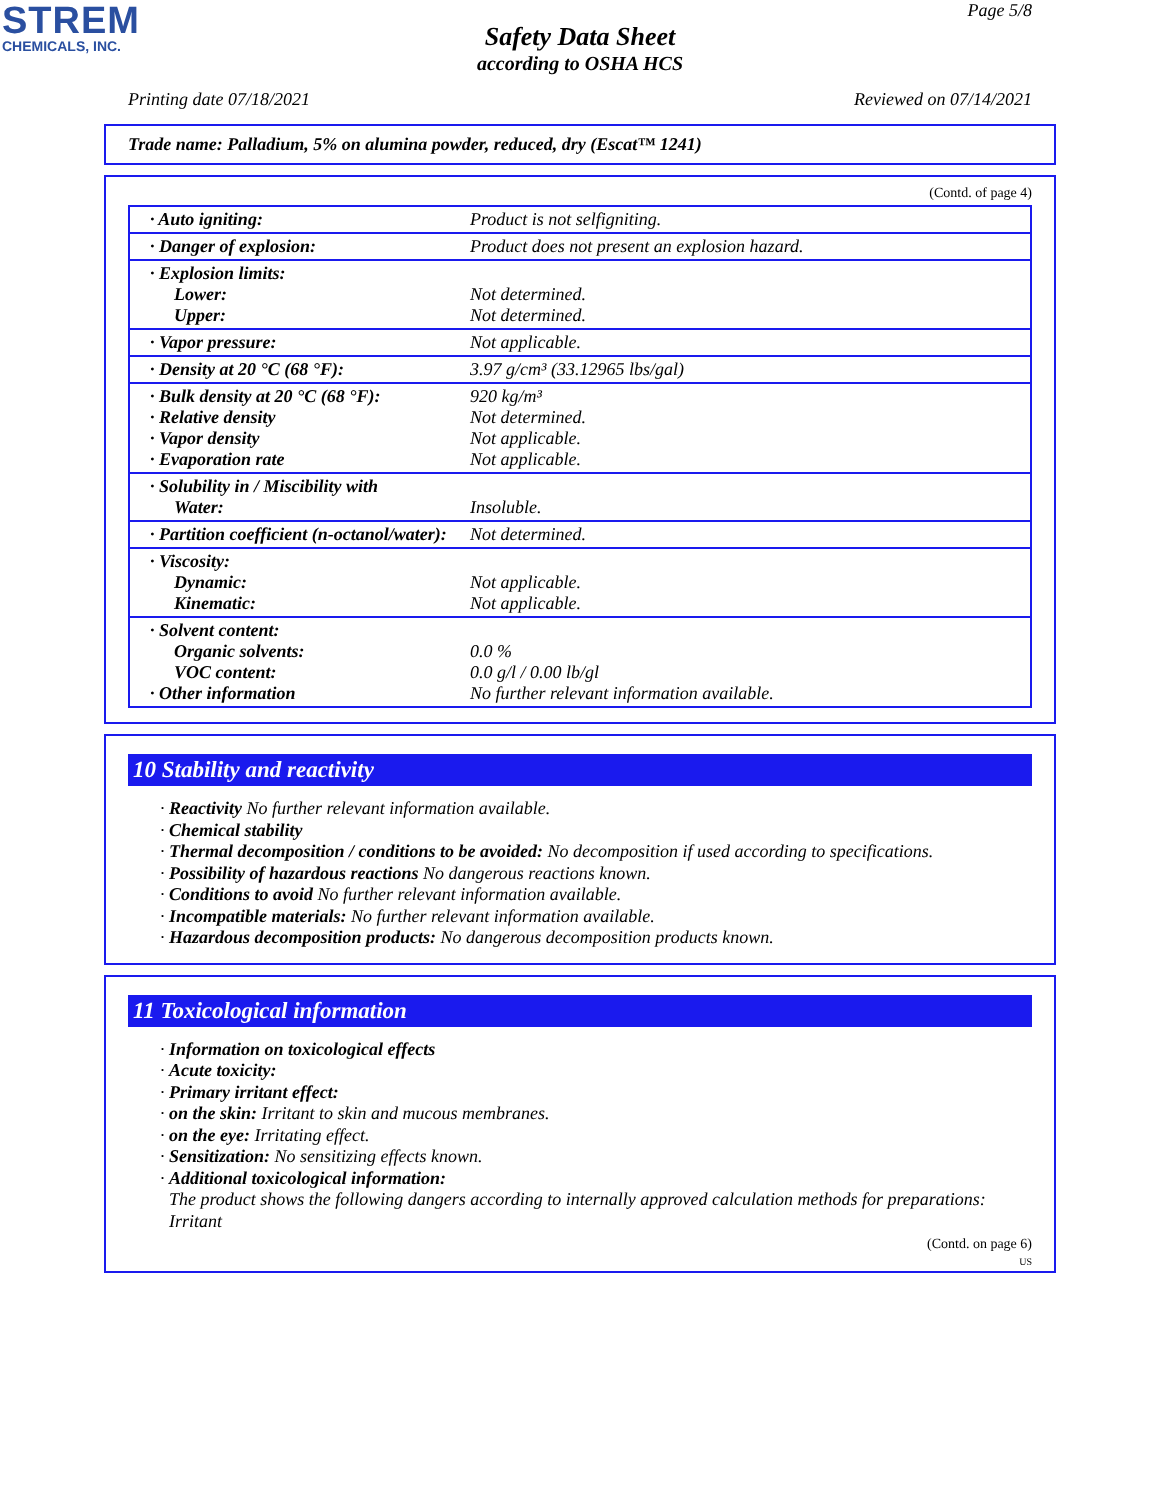STREM
CHEMICALS, INC.
Page 5/8
Safety Data Sheet
according to OSHA HCS
Printing date 07/18/2021 Reviewed on 07/14/2021
Trade name: Palladium, 5% on alumina powder, reduced, dry (Escat™ 1241)
(Contd. of page 4)
| · Auto igniting: | Product is not selfigniting. |
| · Danger of explosion: | Product does not present an explosion hazard. |
| · Explosion limits: Lower: Upper: | Not determined. Not determined. |
| · Vapor pressure: | Not applicable. |
| · Density at 20 °C (68 °F): | 3.97 g/cm³ (33.12965 lbs/gal) |
| · Bulk density at 20 °C (68 °F): · Relative density · Vapor density · Evaporation rate | 920 kg/m³ Not determined. Not applicable. Not applicable. |
| · Solubility in / Miscibility with Water: | Insoluble. |
| · Partition coefficient (n-octanol/water): | Not determined. |
| · Viscosity: Dynamic: Kinematic: | Not applicable. Not applicable. |
| · Solvent content: Organic solvents: VOC content: · Other information | 0.0 % 0.0 g/l / 0.00 lb/gl No further relevant information available. |
10 Stability and reactivity
· Reactivity No further relevant information available.
· Chemical stability
· Thermal decomposition / conditions to be avoided: No decomposition if used according to specifications.
· Possibility of hazardous reactions No dangerous reactions known.
· Conditions to avoid No further relevant information available.
· Incompatible materials: No further relevant information available.
· Hazardous decomposition products: No dangerous decomposition products known.
11 Toxicological information
· Information on toxicological effects
· Acute toxicity:
· Primary irritant effect:
· on the skin: Irritant to skin and mucous membranes.
· on the eye: Irritating effect.
· Sensitization: No sensitizing effects known.
· Additional toxicological information:
The product shows the following dangers according to internally approved calculation methods for preparations:
Irritant
(Contd. on page 6)
US